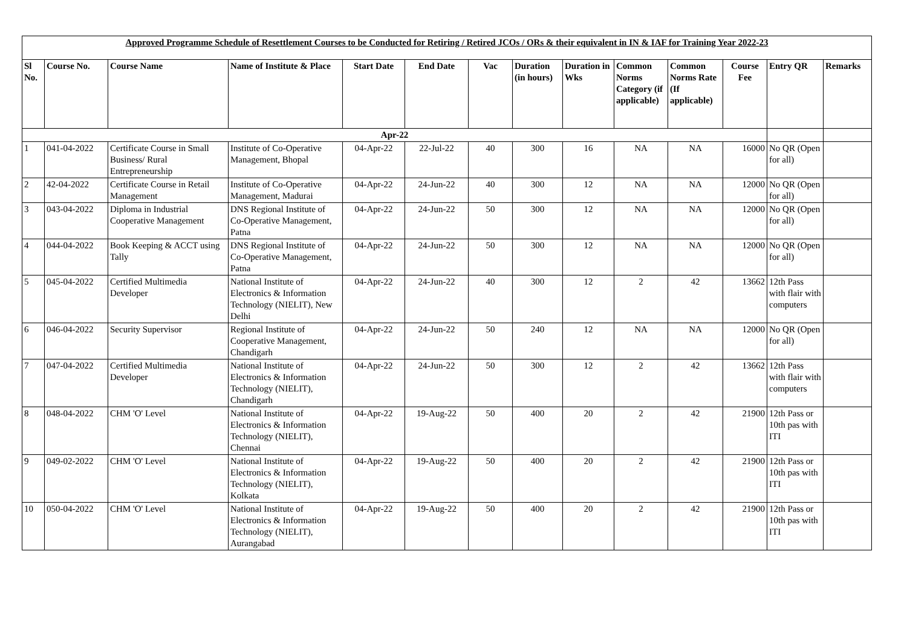| Approved Programme Schedule of Resettlement Courses to be Conducted for Retiring / Retired JCOs / ORs & their equivalent in IN & IAF for Training Year 2022-23 | | | | | | | | | | | | | |
| Sl No. | Course No. | Course Name | Name of Institute & Place | Start Date | End Date | Vac | Duration (in hours) | Duration in Wks | Common Norms Category (if applicable) | Common Norms Rate (If applicable) | Course Fee | Entry QR | Remarks |
| Apr-22 | | | | | | | | | | | | | |
| 1 | 041-04-2022 | Certificate Course in Small Business/ Rural Entrepreneurship | Institute of Co-Operative Management, Bhopal | 04-Apr-22 | 22-Jul-22 | 40 | 300 | 16 | NA | NA | 16000 | No QR (Open for all) | |
| 2 | 42-04-2022 | Certificate Course in Retail Management | Institute of Co-Operative Management, Madurai | 04-Apr-22 | 24-Jun-22 | 40 | 300 | 12 | NA | NA | 12000 | No QR (Open for all) | |
| 3 | 043-04-2022 | Diploma in Industrial Cooperative Management | DNS Regional Institute of Co-Operative Management, Patna | 04-Apr-22 | 24-Jun-22 | 50 | 300 | 12 | NA | NA | 12000 | No QR (Open for all) | |
| 4 | 044-04-2022 | Book Keeping & ACCT using Tally | DNS Regional Institute of Co-Operative Management, Patna | 04-Apr-22 | 24-Jun-22 | 50 | 300 | 12 | NA | NA | 12000 | No QR (Open for all) | |
| 5 | 045-04-2022 | Certified Multimedia Developer | National Institute of Electronics & Information Technology (NIELIT), New Delhi | 04-Apr-22 | 24-Jun-22 | 40 | 300 | 12 | 2 | 42 | 13662 | 12th Pass with flair with computers | |
| 6 | 046-04-2022 | Security Supervisor | Regional Institute of Cooperative Management, Chandigarh | 04-Apr-22 | 24-Jun-22 | 50 | 240 | 12 | NA | NA | 12000 | No QR (Open for all) | |
| 7 | 047-04-2022 | Certified Multimedia Developer | National Institute of Electronics & Information Technology (NIELIT), Chandigarh | 04-Apr-22 | 24-Jun-22 | 50 | 300 | 12 | 2 | 42 | 13662 | 12th Pass with flair with computers | |
| 8 | 048-04-2022 | CHM 'O' Level | National Institute of Electronics & Information Technology (NIELIT), Chennai | 04-Apr-22 | 19-Aug-22 | 50 | 400 | 20 | 2 | 42 | 21900 | 12th Pass or 10th pas with ITI | |
| 9 | 049-02-2022 | CHM 'O' Level | National Institute of Electronics & Information Technology (NIELIT), Kolkata | 04-Apr-22 | 19-Aug-22 | 50 | 400 | 20 | 2 | 42 | 21900 | 12th Pass or 10th pas with ITI | |
| 10 | 050-04-2022 | CHM 'O' Level | National Institute of Electronics & Information Technology (NIELIT), Aurangabad | 04-Apr-22 | 19-Aug-22 | 50 | 400 | 20 | 2 | 42 | 21900 | 12th Pass or 10th pas with ITI | |